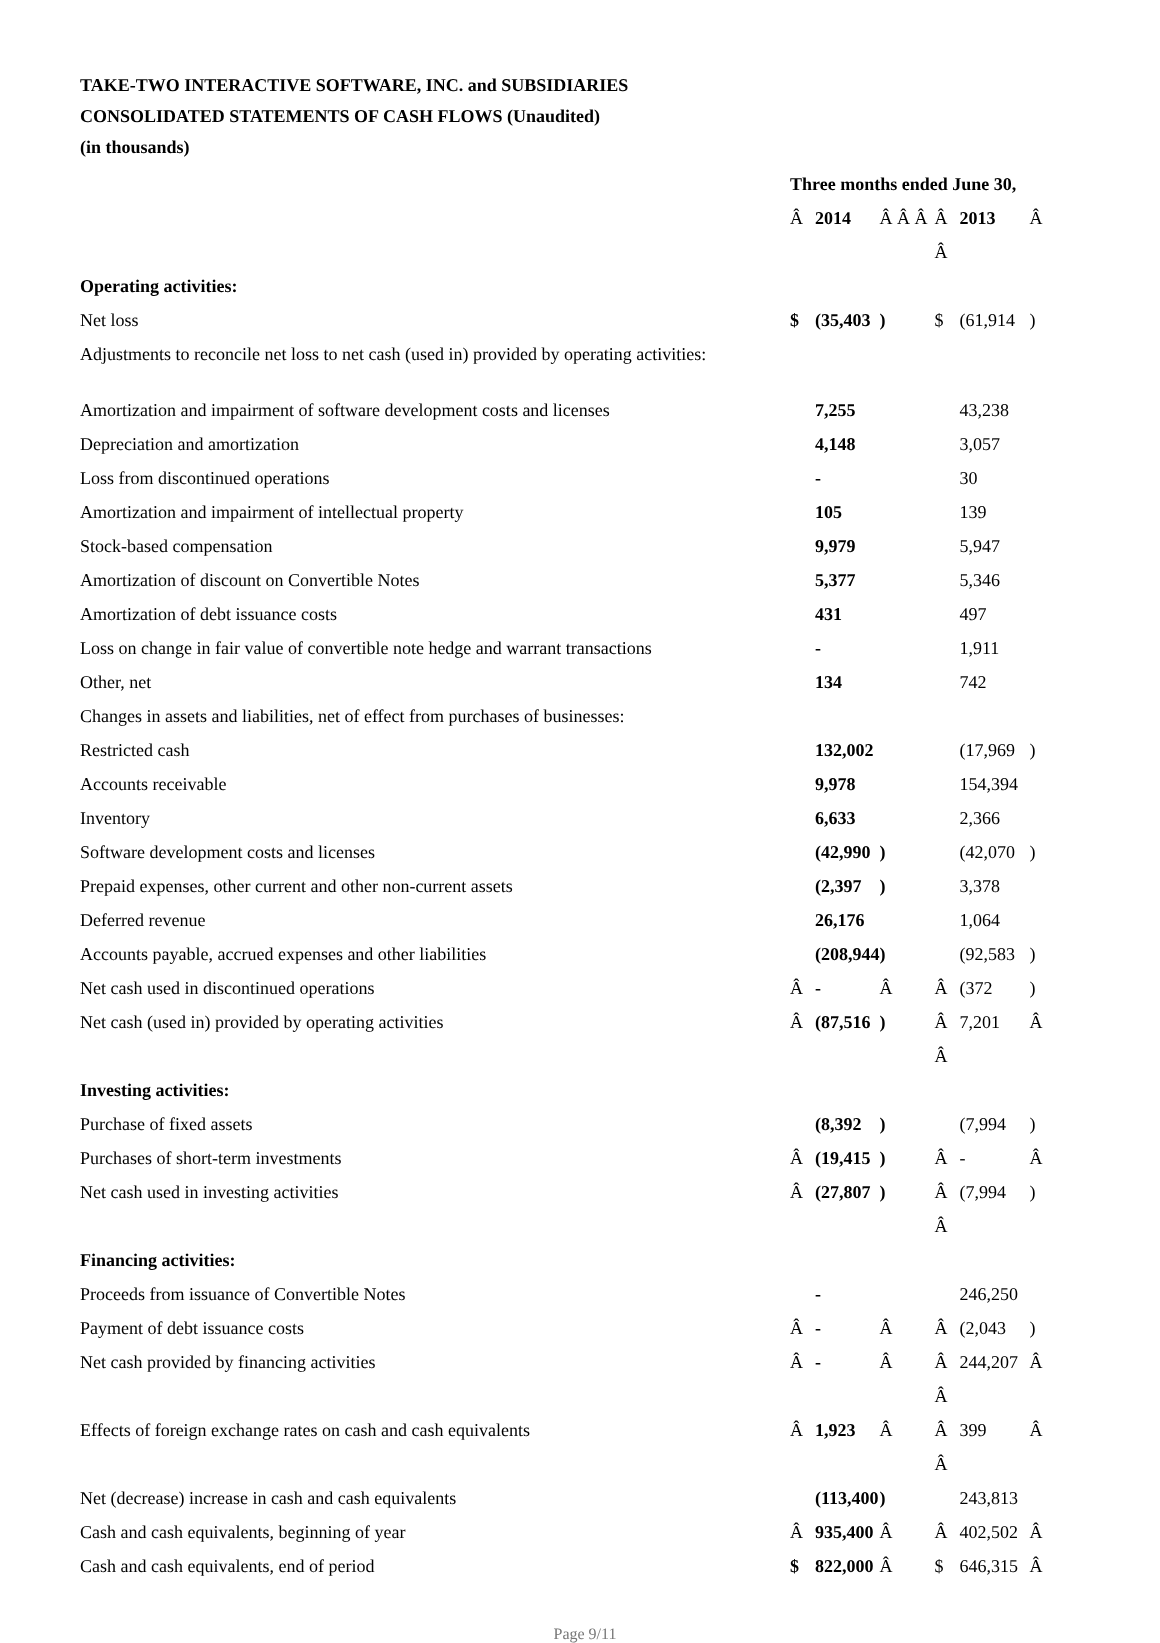TAKE-TWO INTERACTIVE SOFTWARE, INC. and SUBSIDIARIES
CONSOLIDATED STATEMENTS OF CASH FLOWS (Unaudited)
(in thousands)
| | Three months ended June 30, | | | | | |
| | Â | 2014 | Â Â Â | Â | 2013 | Â |
| | | | | Â | | |
| Operating activities: | | | | | | |
| Net loss | $ | (35,403 | ) | $ | (61,914 | ) |
| Adjustments to reconcile net loss to net cash (used in) provided by operating activities: | | | | | | |
| Amortization and impairment of software development costs and licenses | | 7,255 | | | 43,238 | |
| Depreciation and amortization | | 4,148 | | | 3,057 | |
| Loss from discontinued operations | | - | | | 30 | |
| Amortization and impairment of intellectual property | | 105 | | | 139 | |
| Stock-based compensation | | 9,979 | | | 5,947 | |
| Amortization of discount on Convertible Notes | | 5,377 | | | 5,346 | |
| Amortization of debt issuance costs | | 431 | | | 497 | |
| Loss on change in fair value of convertible note hedge and warrant transactions | | - | | | 1,911 | |
| Other, net | | 134 | | | 742 | |
| Changes in assets and liabilities, net of effect from purchases of businesses: | | | | | | |
| Restricted cash | | 132,002 | | | (17,969 | ) |
| Accounts receivable | | 9,978 | | | 154,394 | |
| Inventory | | 6,633 | | | 2,366 | |
| Software development costs and licenses | | (42,990 | ) | | (42,070 | ) |
| Prepaid expenses, other current and other non-current assets | | (2,397 | ) | | 3,378 | |
| Deferred revenue | | 26,176 | | | 1,064 | |
| Accounts payable, accrued expenses and other liabilities | | (208,944 | ) | | (92,583 | ) |
| Net cash used in discontinued operations | Â | - | Â | Â | (372 | ) |
| Net cash (used in) provided by operating activities | Â | (87,516 | ) | Â | 7,201 | Â |
| | | | | Â | | |
| Investing activities: | | | | | | |
| Purchase of fixed assets | | (8,392 | ) | | (7,994 | ) |
| Purchases of short-term investments | Â | (19,415 | ) | Â | - | Â |
| Net cash used in investing activities | Â | (27,807 | ) | Â | (7,994 | ) |
| | | | | Â | | |
| Financing activities: | | | | | | |
| Proceeds from issuance of Convertible Notes | | - | | | 246,250 | |
| Payment of debt issuance costs | Â | - | Â | Â | (2,043 | ) |
| Net cash provided by financing activities | Â | - | Â | Â | 244,207 | Â |
| | | | | Â | | |
| Effects of foreign exchange rates on cash and cash equivalents | Â | 1,923 | Â | Â | 399 | Â |
| | | | | Â | | |
| Net (decrease) increase in cash and cash equivalents | | (113,400 | ) | | 243,813 | |
| Cash and cash equivalents, beginning of year | Â | 935,400 | Â | Â | 402,502 | Â |
| Cash and cash equivalents, end of period | $ | 822,000 | Â | $ | 646,315 | Â |
Page 9/11